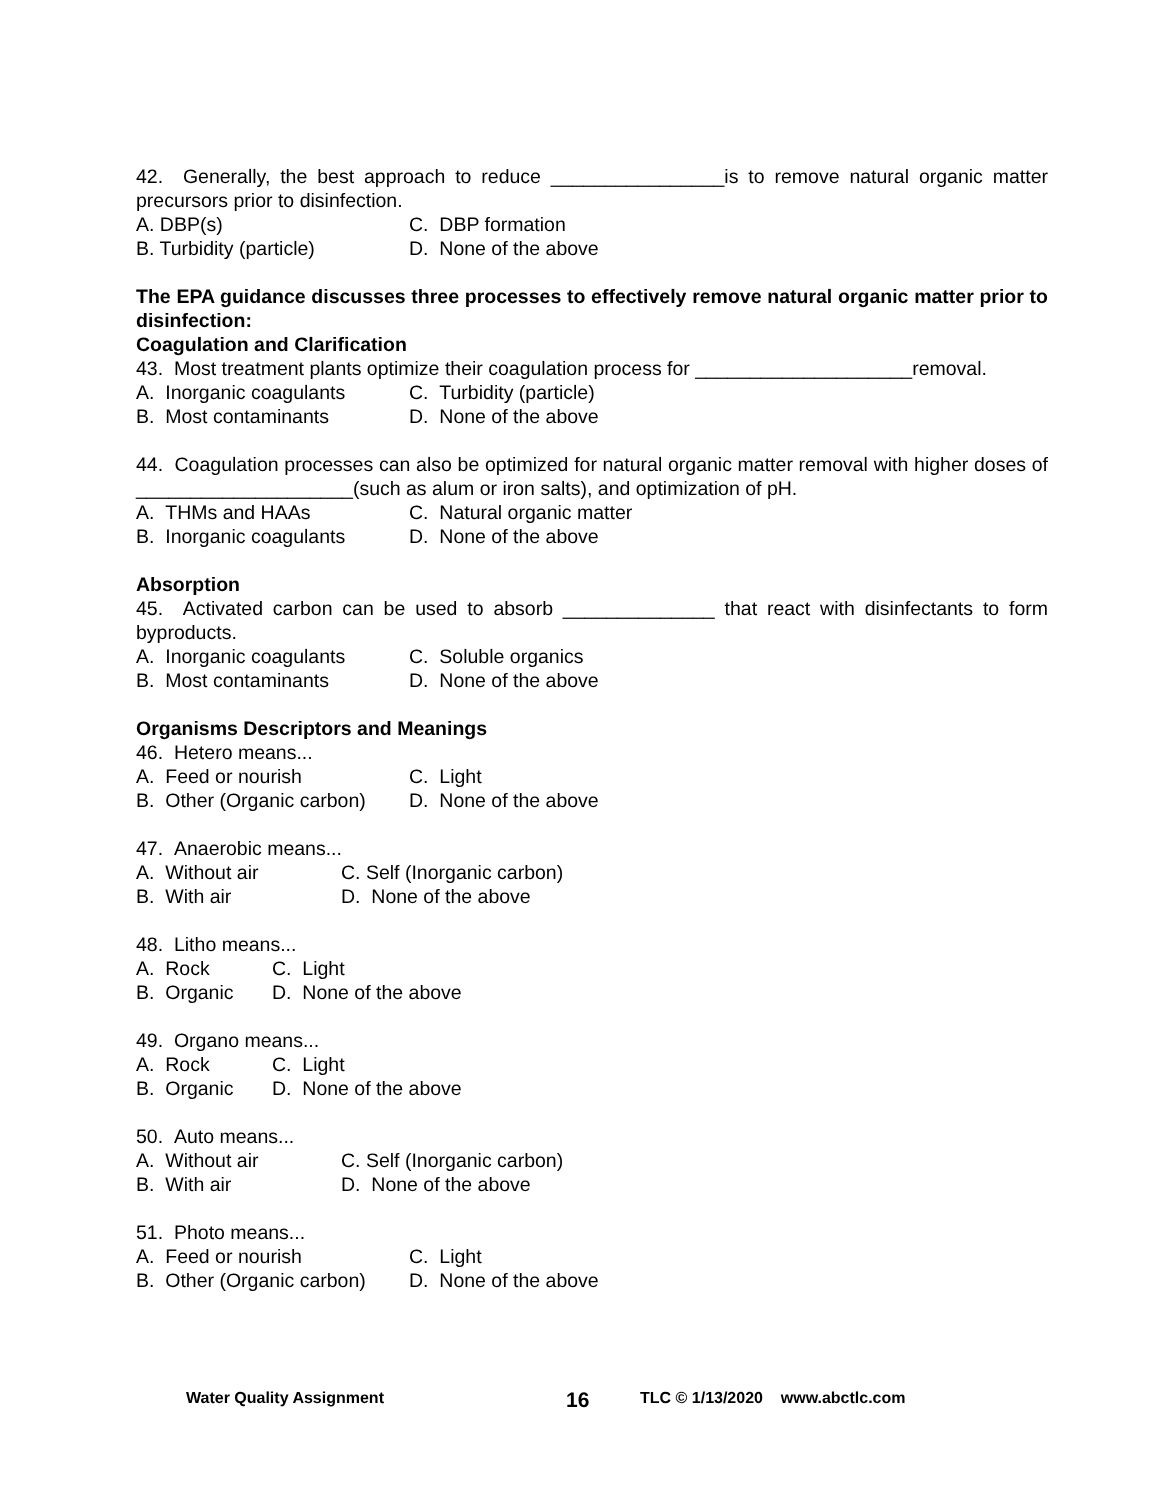42. Generally, the best approach to reduce ________________is to remove natural organic matter precursors prior to disinfection.
A. DBP(s) C. DBP formation
B. Turbidity (particle) D. None of the above
The EPA guidance discusses three processes to effectively remove natural organic matter prior to disinfection:
Coagulation and Clarification
43. Most treatment plants optimize their coagulation process for ____________________removal.
A. Inorganic coagulants C. Turbidity (particle)
B. Most contaminants D. None of the above
44. Coagulation processes can also be optimized for natural organic matter removal with higher doses of ____________________(such as alum or iron salts), and optimization of pH.
A. THMs and HAAs C. Natural organic matter
B. Inorganic coagulants D. None of the above
Absorption
45. Activated carbon can be used to absorb ______________ that react with disinfectants to form byproducts.
A. Inorganic coagulants C. Soluble organics
B. Most contaminants D. None of the above
Organisms Descriptors and Meanings
46. Hetero means...
A. Feed or nourish C. Light
B. Other (Organic carbon) D. None of the above
47. Anaerobic means...
A. Without air C. Self (Inorganic carbon)
B. With air D. None of the above
48. Litho means...
A. Rock C. Light
B. Organic D. None of the above
49. Organo means...
A. Rock C. Light
B. Organic D. None of the above
50. Auto means...
A. Without air C. Self (Inorganic carbon)
B. With air D. None of the above
51. Photo means...
A. Feed or nourish C. Light
B. Other (Organic carbon) D. None of the above
Water Quality Assignment 16 TLC © 1/13/2020 www.abctlc.com